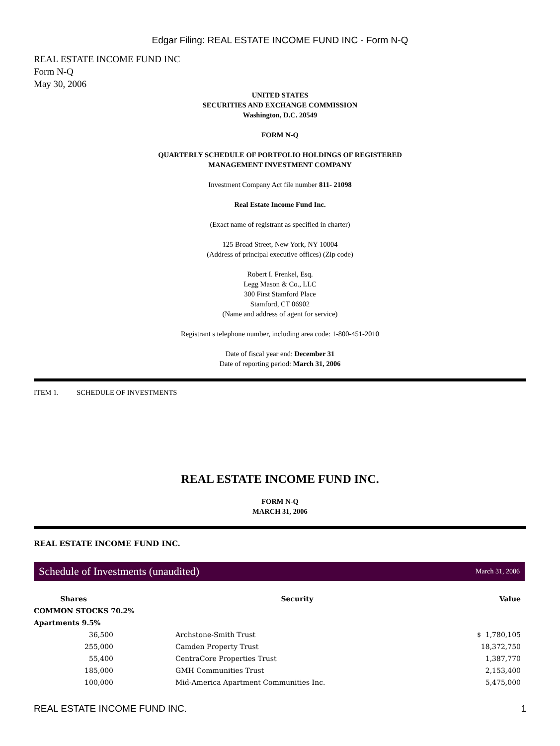Edgar Filing: REAL ESTATE INCOME FUND INC - Form N-Q
REAL ESTATE INCOME FUND INC
Form N-Q
May 30, 2006
UNITED STATES
SECURITIES AND EXCHANGE COMMISSION
Washington, D.C. 20549
FORM N-Q
QUARTERLY SCHEDULE OF PORTFOLIO HOLDINGS OF REGISTERED
MANAGEMENT INVESTMENT COMPANY
Investment Company Act file number 811- 21098
Real Estate Income Fund Inc.
(Exact name of registrant as specified in charter)
125 Broad Street, New York, NY 10004
(Address of principal executive offices) (Zip code)
Robert I. Frenkel, Esq.
Legg Mason & Co., LLC
300 First Stamford Place
Stamford, CT 06902
(Name and address of agent for service)
Registrant s telephone number, including area code: 1-800-451-2010
Date of fiscal year end: December 31
Date of reporting period: March 31, 2006
ITEM 1. SCHEDULE OF INVESTMENTS
REAL ESTATE INCOME FUND INC.
FORM N-Q
MARCH 31, 2006
REAL ESTATE INCOME FUND INC.
Schedule of Investments (unaudited) March 31, 2006
| Shares | Security | | Value |
| --- | --- | --- | --- |
| COMMON STOCKS 70.2% | | | |
| Apartments 9.5% | | | |
| 36,500 | Archstone-Smith Trust | $ | 1,780,105 |
| 255,000 | Camden Property Trust | | 18,372,750 |
| 55,400 | CentraCore Properties Trust | | 1,387,770 |
| 185,000 | GMH Communities Trust | | 2,153,400 |
| 100,000 | Mid-America Apartment Communities Inc. | | 5,475,000 |
REAL ESTATE INCOME FUND INC. 1